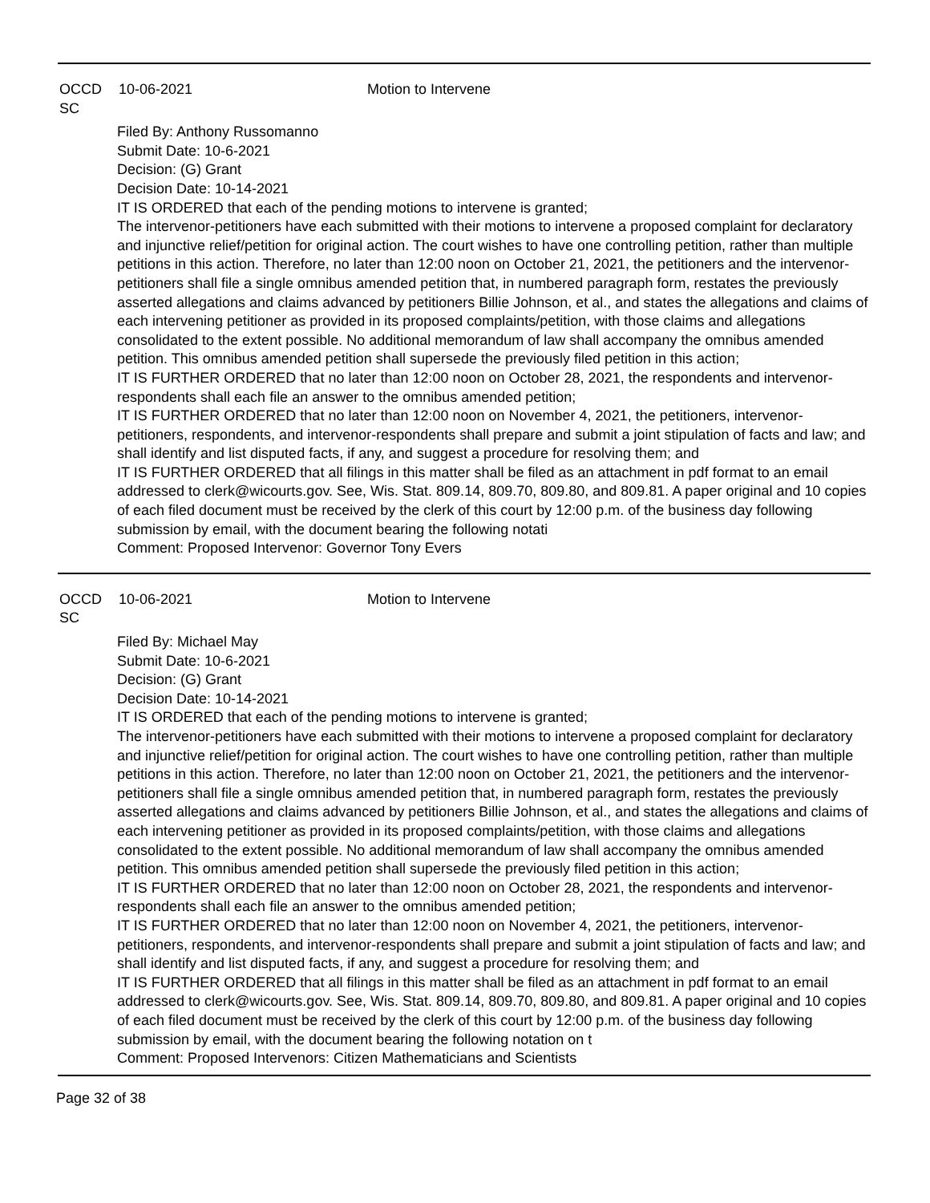OCCD SC 10-06-2021 Motion to Intervene
Filed By: Anthony Russomanno
Submit Date: 10-6-2021
Decision: (G) Grant
Decision Date: 10-14-2021
IT IS ORDERED that each of the pending motions to intervene is granted;
The intervenor-petitioners have each submitted with their motions to intervene a proposed complaint for declaratory and injunctive relief/petition for original action. The court wishes to have one controlling petition, rather than multiple petitions in this action. Therefore, no later than 12:00 noon on October 21, 2021, the petitioners and the intervenor-petitioners shall file a single omnibus amended petition that, in numbered paragraph form, restates the previously asserted allegations and claims advanced by petitioners Billie Johnson, et al., and states the allegations and claims of each intervening petitioner as provided in its proposed complaints/petition, with those claims and allegations consolidated to the extent possible. No additional memorandum of law shall accompany the omnibus amended petition. This omnibus amended petition shall supersede the previously filed petition in this action;
IT IS FURTHER ORDERED that no later than 12:00 noon on October 28, 2021, the respondents and intervenor-respondents shall each file an answer to the omnibus amended petition;
IT IS FURTHER ORDERED that no later than 12:00 noon on November 4, 2021, the petitioners, intervenor-petitioners, respondents, and intervenor-respondents shall prepare and submit a joint stipulation of facts and law; and shall identify and list disputed facts, if any, and suggest a procedure for resolving them; and
IT IS FURTHER ORDERED that all filings in this matter shall be filed as an attachment in pdf format to an email addressed to clerk@wicourts.gov. See, Wis. Stat. 809.14, 809.70, 809.80, and 809.81. A paper original and 10 copies of each filed document must be received by the clerk of this court by 12:00 p.m. of the business day following submission by email, with the document bearing the following notati
Comment: Proposed Intervenor: Governor Tony Evers
OCCD SC 10-06-2021 Motion to Intervene
Filed By: Michael May
Submit Date: 10-6-2021
Decision: (G) Grant
Decision Date: 10-14-2021
IT IS ORDERED that each of the pending motions to intervene is granted;
The intervenor-petitioners have each submitted with their motions to intervene a proposed complaint for declaratory and injunctive relief/petition for original action. The court wishes to have one controlling petition, rather than multiple petitions in this action. Therefore, no later than 12:00 noon on October 21, 2021, the petitioners and the intervenor-petitioners shall file a single omnibus amended petition that, in numbered paragraph form, restates the previously asserted allegations and claims advanced by petitioners Billie Johnson, et al., and states the allegations and claims of each intervening petitioner as provided in its proposed complaints/petition, with those claims and allegations consolidated to the extent possible. No additional memorandum of law shall accompany the omnibus amended petition. This omnibus amended petition shall supersede the previously filed petition in this action;
IT IS FURTHER ORDERED that no later than 12:00 noon on October 28, 2021, the respondents and intervenor-respondents shall each file an answer to the omnibus amended petition;
IT IS FURTHER ORDERED that no later than 12:00 noon on November 4, 2021, the petitioners, intervenor-petitioners, respondents, and intervenor-respondents shall prepare and submit a joint stipulation of facts and law; and shall identify and list disputed facts, if any, and suggest a procedure for resolving them; and
IT IS FURTHER ORDERED that all filings in this matter shall be filed as an attachment in pdf format to an email addressed to clerk@wicourts.gov. See, Wis. Stat. 809.14, 809.70, 809.80, and 809.81. A paper original and 10 copies of each filed document must be received by the clerk of this court by 12:00 p.m. of the business day following submission by email, with the document bearing the following notation on t
Comment: Proposed Intervenors: Citizen Mathematicians and Scientists
Page 32 of 38